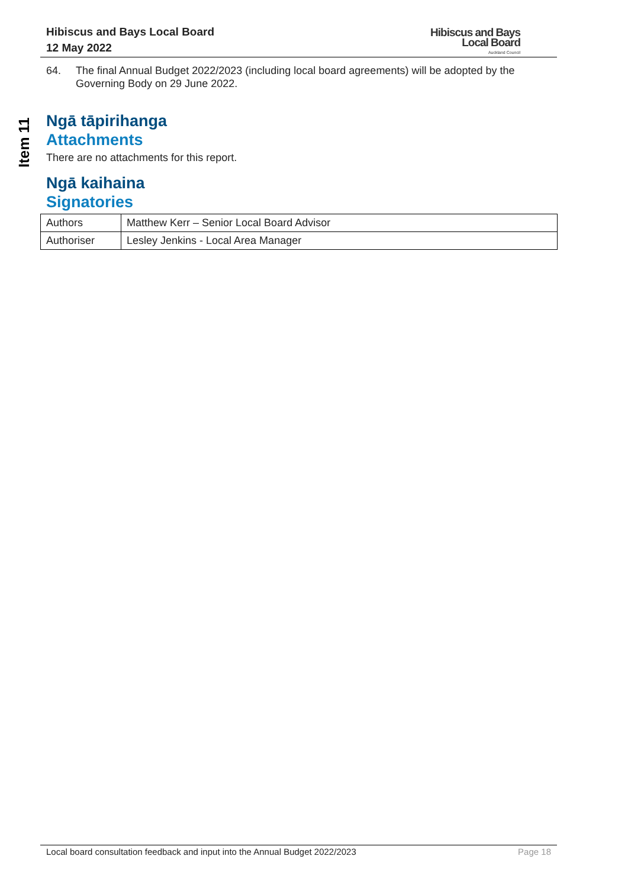Hibiscus and Bays Local Board
12 May 2022
Hibiscus and Bays
Local Board
Auckland Council
Item 11
64. The final Annual Budget 2022/2023 (including local board agreements) will be adopted by the Governing Body on 29 June 2022.
Ngā tāpirihanga
Attachments
There are no attachments for this report.
Ngā kaihaina
Signatories
| Authors | Matthew Kerr – Senior Local Board Advisor |
| Authoriser | Lesley Jenkins - Local Area Manager |
Local board consultation feedback and input into the Annual Budget 2022/2023 Page 18